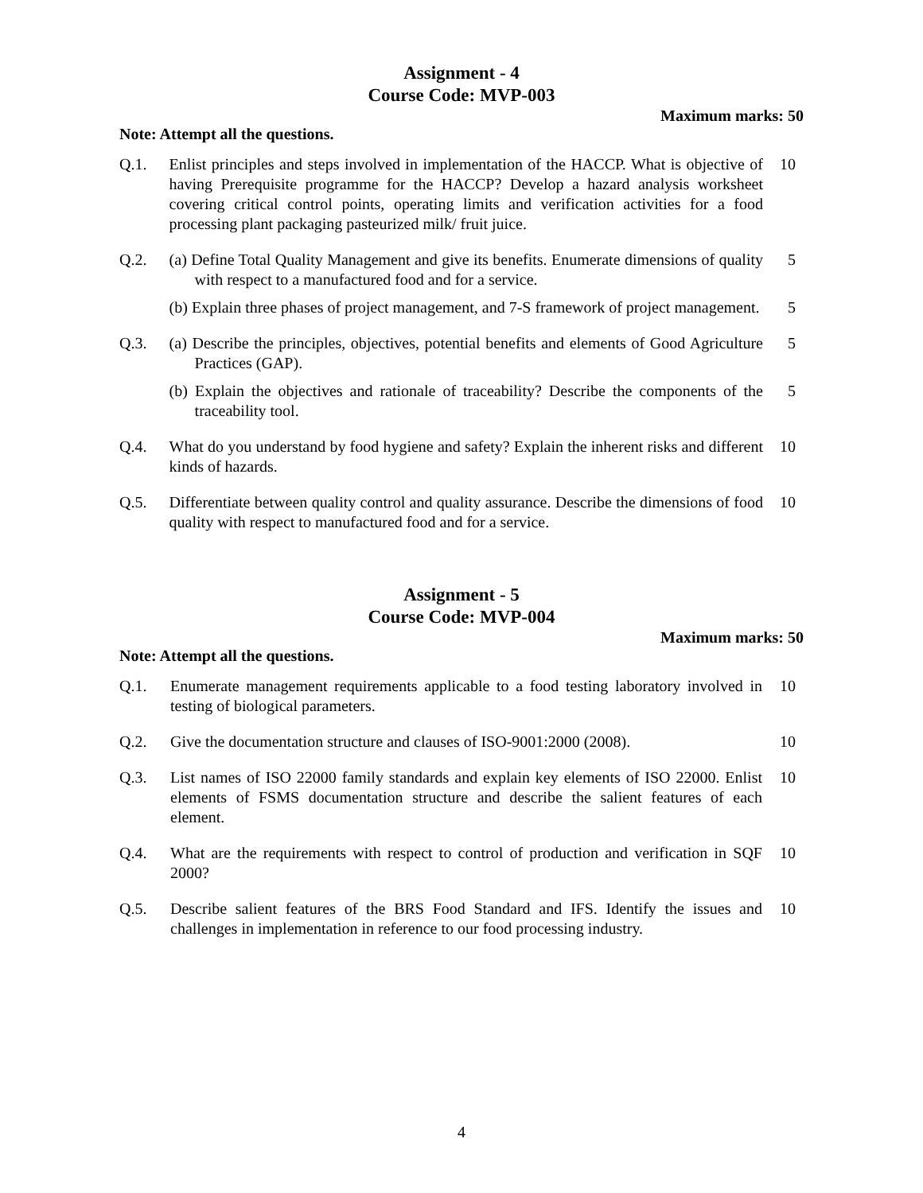Assignment - 4
Course Code: MVP-003
Maximum marks: 50
Note: Attempt all the questions.
| Q.1. | Enlist principles and steps involved in implementation of the HACCP. What is objective of having Prerequisite programme for the HACCP? Develop a hazard analysis worksheet covering critical control points, operating limits and verification activities for a food processing plant packaging pasteurized milk/ fruit juice. | 10 |
| Q.2. | (a) Define Total Quality Management and give its benefits. Enumerate dimensions of quality with respect to a manufactured food and for a service. | 5 |
| | (b) Explain three phases of project management, and 7-S framework of project management. | 5 |
| Q.3. | (a) Describe the principles, objectives, potential benefits and elements of Good Agriculture Practices (GAP). | 5 |
| | (b) Explain the objectives and rationale of traceability? Describe the components of the traceability tool. | 5 |
| Q.4. | What do you understand by food hygiene and safety? Explain the inherent risks and different kinds of hazards. | 10 |
| Q.5. | Differentiate between quality control and quality assurance. Describe the dimensions of food quality with respect to manufactured food and for a service. | 10 |
Assignment - 5
Course Code: MVP-004
Maximum marks: 50
Note: Attempt all the questions.
| Q.1. | Enumerate management requirements applicable to a food testing laboratory involved in testing of biological parameters. | 10 |
| Q.2. | Give the documentation structure and clauses of ISO-9001:2000 (2008). | 10 |
| Q.3. | List names of ISO 22000 family standards and explain key elements of ISO 22000. Enlist elements of FSMS documentation structure and describe the salient features of each element. | 10 |
| Q.4. | What are the requirements with respect to control of production and verification in SQF 2000? | 10 |
| Q.5. | Describe salient features of the BRS Food Standard and IFS. Identify the issues and challenges in implementation in reference to our food processing industry. | 10 |
4